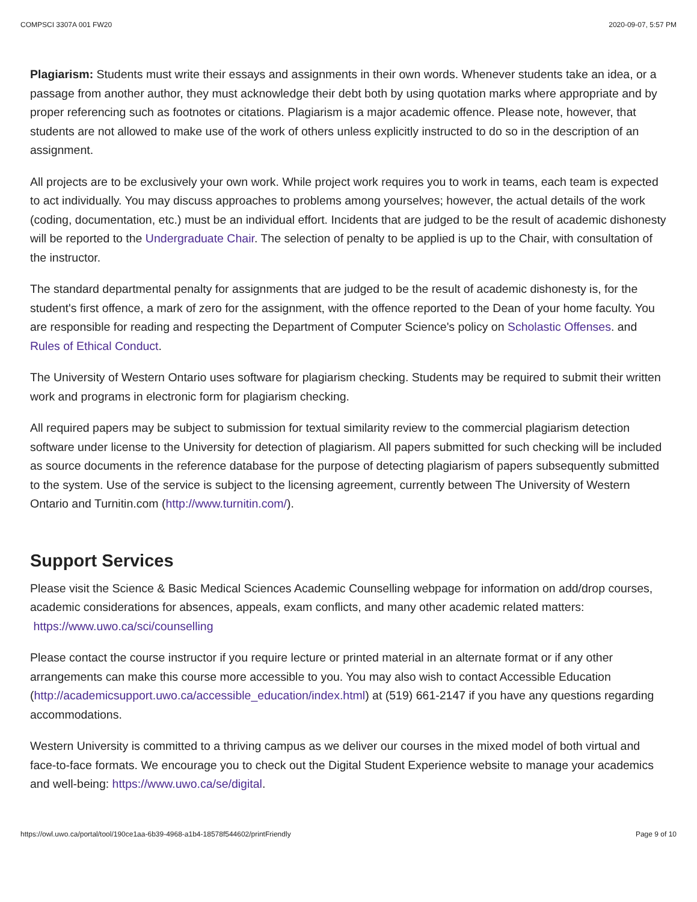COMPSCI 3307A 001 FW20 2020-09-07, 5:57 PM
Plagiarism: Students must write their essays and assignments in their own words. Whenever students take an idea, or a passage from another author, they must acknowledge their debt both by using quotation marks where appropriate and by proper referencing such as footnotes or citations. Plagiarism is a major academic offence. Please note, however, that students are not allowed to make use of the work of others unless explicitly instructed to do so in the description of an assignment.
All projects are to be exclusively your own work. While project work requires you to work in teams, each team is expected to act individually. You may discuss approaches to problems among yourselves; however, the actual details of the work (coding, documentation, etc.) must be an individual effort. Incidents that are judged to be the result of academic dishonesty will be reported to the Undergraduate Chair. The selection of penalty to be applied is up to the Chair, with consultation of the instructor.
The standard departmental penalty for assignments that are judged to be the result of academic dishonesty is, for the student's first offence, a mark of zero for the assignment, with the offence reported to the Dean of your home faculty. You are responsible for reading and respecting the Department of Computer Science's policy on Scholastic Offenses. and Rules of Ethical Conduct.
The University of Western Ontario uses software for plagiarism checking. Students may be required to submit their written work and programs in electronic form for plagiarism checking.
All required papers may be subject to submission for textual similarity review to the commercial plagiarism detection software under license to the University for detection of plagiarism. All papers submitted for such checking will be included as source documents in the reference database for the purpose of detecting plagiarism of papers subsequently submitted to the system. Use of the service is subject to the licensing agreement, currently between The University of Western Ontario and Turnitin.com (http://www.turnitin.com/).
Support Services
Please visit the Science & Basic Medical Sciences Academic Counselling webpage for information on add/drop courses, academic considerations for absences, appeals, exam conflicts, and many other academic related matters: https://www.uwo.ca/sci/counselling
Please contact the course instructor if you require lecture or printed material in an alternate format or if any other arrangements can make this course more accessible to you. You may also wish to contact Accessible Education (http://academicsupport.uwo.ca/accessible_education/index.html) at (519) 661-2147 if you have any questions regarding accommodations.
Western University is committed to a thriving campus as we deliver our courses in the mixed model of both virtual and face-to-face formats. We encourage you to check out the Digital Student Experience website to manage your academics and well-being: https://www.uwo.ca/se/digital.
https://owl.uwo.ca/portal/tool/190ce1aa-6b39-4968-a1b4-18578f544602/printFriendly Page 9 of 10